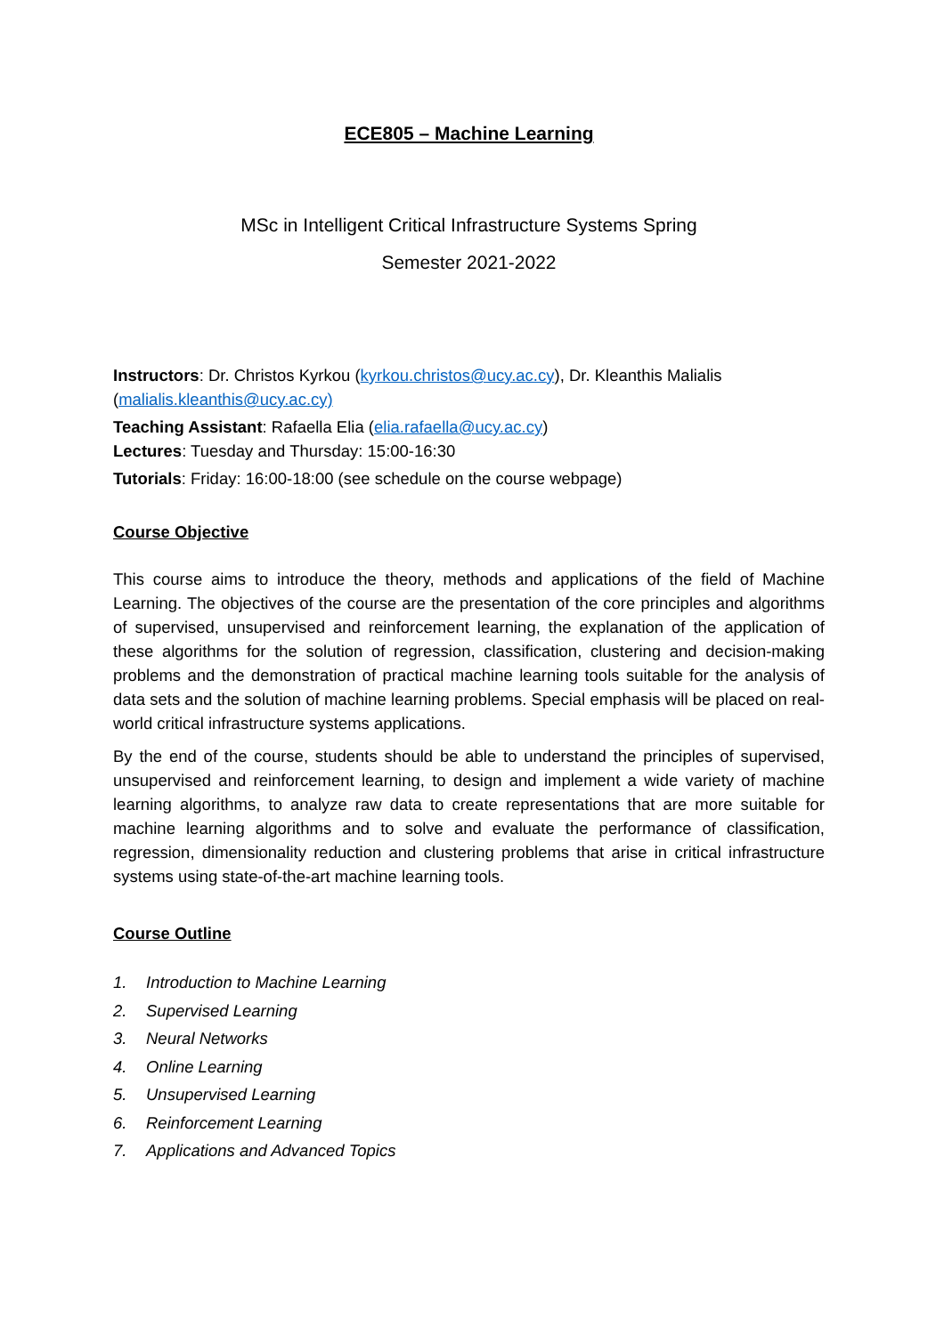ECE805 – Machine Learning
MSc in Intelligent Critical Infrastructure Systems Spring
Semester 2021-2022
Instructors: Dr. Christos Kyrkou (kyrkou.christos@ucy.ac.cy), Dr. Kleanthis Malialis (malialis.kleanthis@ucy.ac.cy)
Teaching Assistant: Rafaella Elia (elia.rafaella@ucy.ac.cy)
Lectures: Tuesday and Thursday: 15:00-16:30
Tutorials: Friday: 16:00-18:00 (see schedule on the course webpage)
Course Objective
This course aims to introduce the theory, methods and applications of the field of Machine Learning. The objectives of the course are the presentation of the core principles and algorithms of supervised, unsupervised and reinforcement learning, the explanation of the application of these algorithms for the solution of regression, classification, clustering and decision-making problems and the demonstration of practical machine learning tools suitable for the analysis of data sets and the solution of machine learning problems. Special emphasis will be placed on real-world critical infrastructure systems applications.
By the end of the course, students should be able to understand the principles of supervised, unsupervised and reinforcement learning, to design and implement a wide variety of machine learning algorithms, to analyze raw data to create representations that are more suitable for machine learning algorithms and to solve and evaluate the performance of classification, regression, dimensionality reduction and clustering problems that arise in critical infrastructure systems using state-of-the-art machine learning tools.
Course Outline
1. Introduction to Machine Learning
2. Supervised Learning
3. Neural Networks
4. Online Learning
5. Unsupervised Learning
6. Reinforcement Learning
7. Applications and Advanced Topics